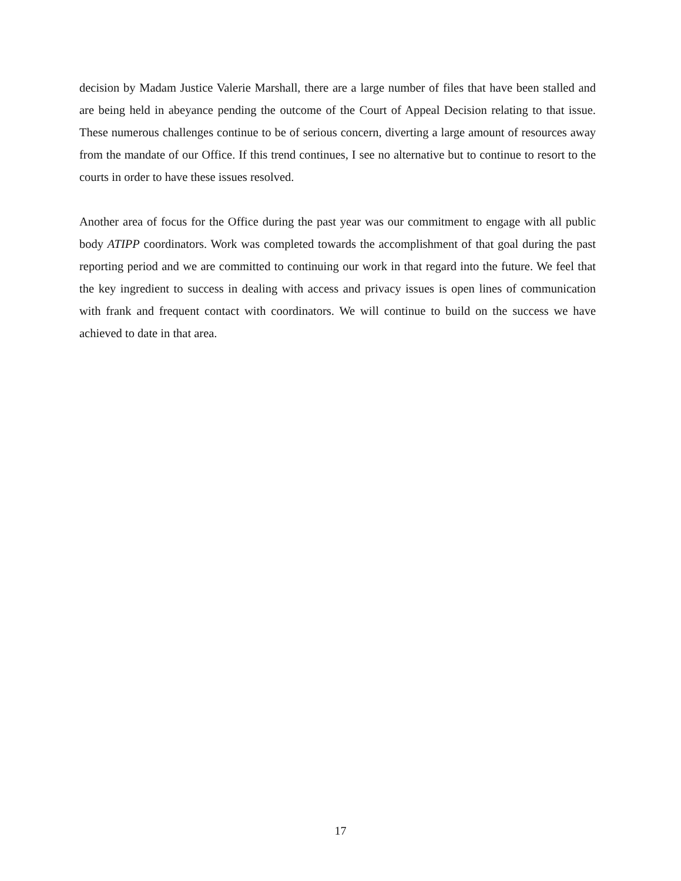decision by Madam Justice Valerie Marshall, there are a large number of files that have been stalled and are being held in abeyance pending the outcome of the Court of Appeal Decision relating to that issue. These numerous challenges continue to be of serious concern, diverting a large amount of resources away from the mandate of our Office. If this trend continues, I see no alternative but to continue to resort to the courts in order to have these issues resolved.
Another area of focus for the Office during the past year was our commitment to engage with all public body ATIPP coordinators. Work was completed towards the accomplishment of that goal during the past reporting period and we are committed to continuing our work in that regard into the future. We feel that the key ingredient to success in dealing with access and privacy issues is open lines of communication with frank and frequent contact with coordinators. We will continue to build on the success we have achieved to date in that area.
17